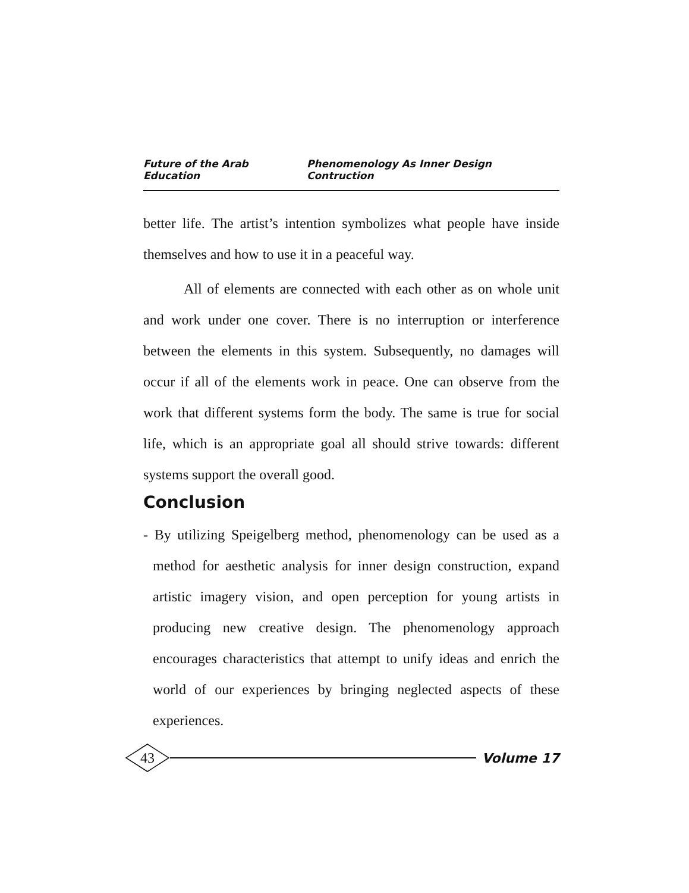Future of the Arab Education Phenomenology As Inner Design Contruction
better life. The artist’s intention symbolizes what people have inside themselves and how to use it in a peaceful way.
All of elements are connected with each other as on whole unit and work under one cover. There is no interruption or interference between the elements in this system. Subsequently, no damages will occur if all of the elements work in peace. One can observe from the work that different systems form the body. The same is true for social life, which is an appropriate goal all should strive towards: different systems support the overall good.
Conclusion
- By utilizing Speigelberg method, phenomenology can be used as a method for aesthetic analysis for inner design construction, expand artistic imagery vision, and open perception for young artists in producing new creative design. The phenomenology approach encourages characteristics that attempt to unify ideas and enrich the world of our experiences by bringing neglected aspects of these experiences.
43
Volume 17